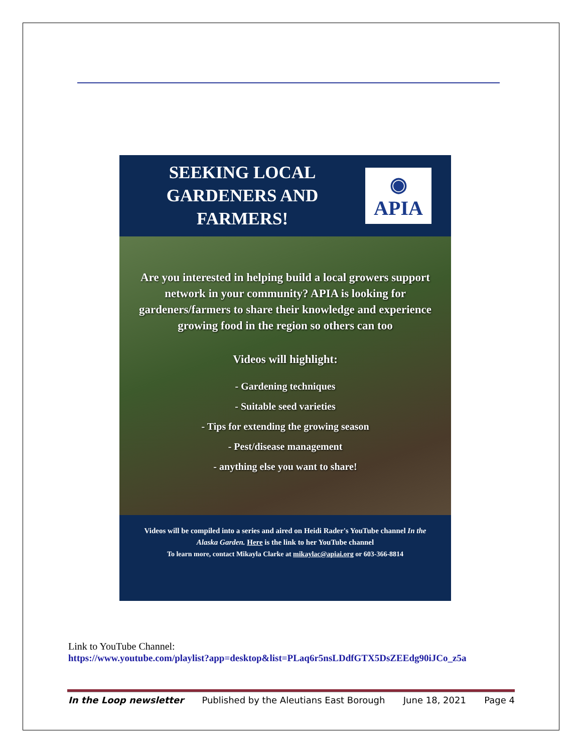SEEKING LOCAL GARDENERS AND FARMERS!
◉
APIA
Are you interested in helping build a local growers support network in your community? APIA is looking for gardeners/farmers to share their knowledge and experience growing food in the region so others can too
Videos will highlight:
- Gardening techniques
- Suitable seed varieties
- Tips for extending the growing season
- Pest/disease management
- anything else you want to share!
Videos will be compiled into a series and aired on Heidi Rader's YouTube channel In the Alaska Garden. Here is the link to her YouTube channel
To learn more, contact Mikayla Clarke at mikaylac@apiai.org or 603-366-8814
Link to YouTube Channel:
https://www.youtube.com/playlist?app=desktop&list=PLaq6r5nsLDdfGTX5DsZEEdg90iJCo_z5a
In the Loop newsletter Published by the Aleutians East Borough June 18, 2021 Page 4